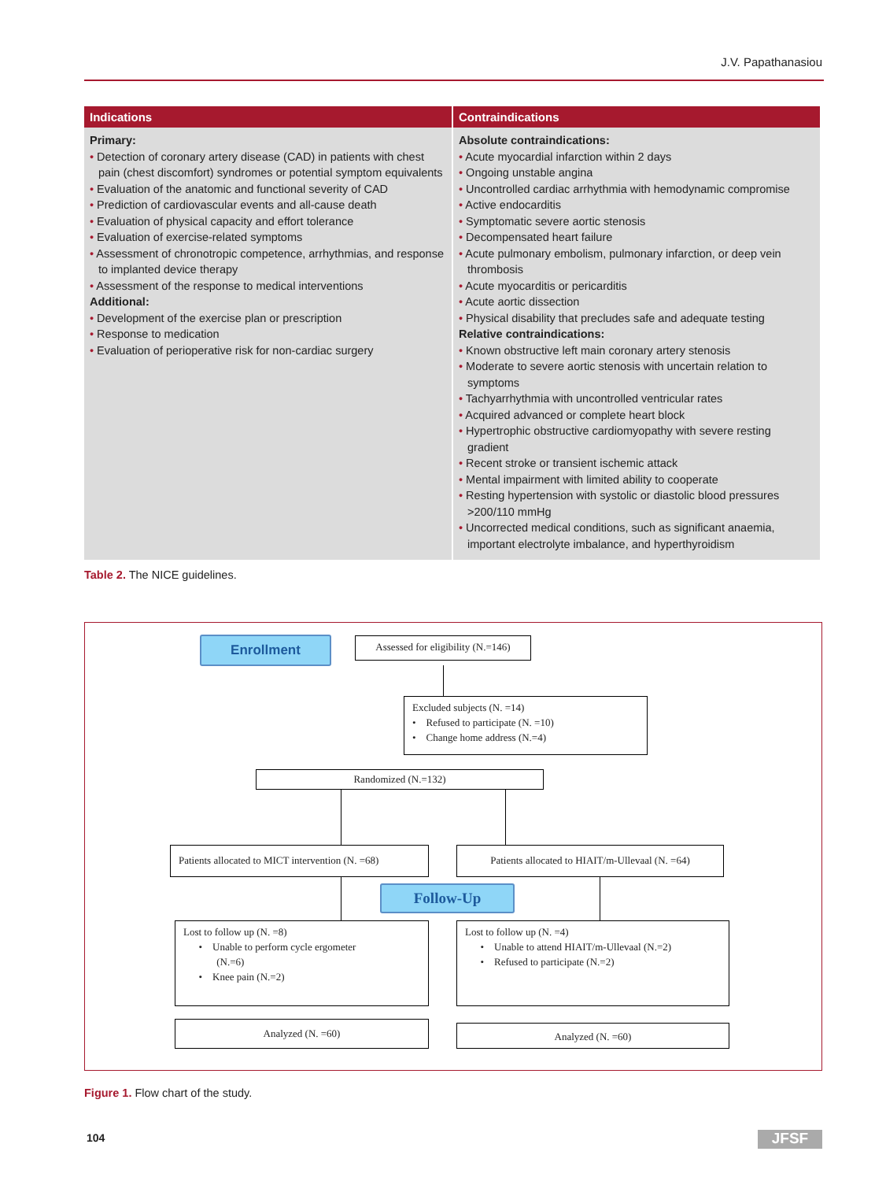J.V. Papathanasiou
| Indications | Contraindications |
| --- | --- |
| Primary: • Detection of coronary artery disease (CAD) in patients with chest pain (chest discomfort) syndromes or potential symptom equivalents • Evaluation of the anatomic and functional severity of CAD • Prediction of cardiovascular events and all-cause death • Evaluation of physical capacity and effort tolerance • Evaluation of exercise-related symptoms • Assessment of chronotropic competence, arrhythmias, and response to implanted device therapy • Assessment of the response to medical interventions Additional: • Development of the exercise plan or prescription • Response to medication • Evaluation of perioperative risk for non-cardiac surgery | Absolute contraindications: • Acute myocardial infarction within 2 days • Ongoing unstable angina • Uncontrolled cardiac arrhythmia with hemodynamic compromise • Active endocarditis • Symptomatic severe aortic stenosis • Decompensated heart failure • Acute pulmonary embolism, pulmonary infarction, or deep vein thrombosis • Acute myocarditis or pericarditis • Acute aortic dissection • Physical disability that precludes safe and adequate testing Relative contraindications: • Known obstructive left main coronary artery stenosis • Moderate to severe aortic stenosis with uncertain relation to symptoms • Tachyarrhythmia with uncontrolled ventricular rates • Acquired advanced or complete heart block • Hypertrophic obstructive cardiomyopathy with severe resting gradient • Recent stroke or transient ischemic attack • Mental impairment with limited ability to cooperate • Resting hypertension with systolic or diastolic blood pressures >200/110 mmHg • Uncorrected medical conditions, such as significant anaemia, important electrolyte imbalance, and hyperthyroidism |
Table 2. The NICE guidelines.
Enrollment
Assessed for eligibility (N.=146)
Excluded subjects (N. =14)
• Refused to participate (N. =10)
• Change home address (N.=4)
Randomized (N.=132)
Patients allocated to MICT intervention (N. =68)
Patients allocated to HIAIT/m-Ullevaal (N. =64)
Follow-Up
Lost to follow up (N. =8)
• Unable to perform cycle ergometer
(N.=6)
• Knee pain (N.=2)
Lost to follow up (N. =4)
• Unable to attend HIAIT/m-Ullevaal (N.=2)
• Refused to participate (N.=2)
Analyzed (N. =60) Analyzed (N. =60)
Figure 1. Flow chart of the study.
104 JFSF